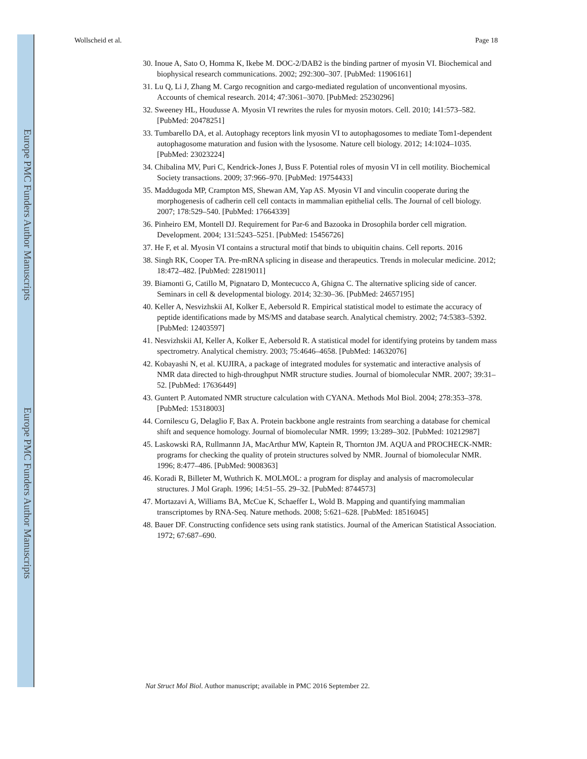Europe PMC Funders Author Manuscripts
Europe PMC Funders Author Manuscripts
Wollscheid et al. Page 18
30. Inoue A, Sato O, Homma K, Ikebe M. DOC-2/DAB2 is the binding partner of myosin VI. Biochemical and biophysical research communications. 2002; 292:300–307. [PubMed: 11906161]
31. Lu Q, Li J, Zhang M. Cargo recognition and cargo-mediated regulation of unconventional myosins. Accounts of chemical research. 2014; 47:3061–3070. [PubMed: 25230296]
32. Sweeney HL, Houdusse A. Myosin VI rewrites the rules for myosin motors. Cell. 2010; 141:573–582. [PubMed: 20478251]
33. Tumbarello DA, et al. Autophagy receptors link myosin VI to autophagosomes to mediate Tom1-dependent autophagosome maturation and fusion with the lysosome. Nature cell biology. 2012; 14:1024–1035. [PubMed: 23023224]
34. Chibalina MV, Puri C, Kendrick-Jones J, Buss F. Potential roles of myosin VI in cell motility. Biochemical Society transactions. 2009; 37:966–970. [PubMed: 19754433]
35. Maddugoda MP, Crampton MS, Shewan AM, Yap AS. Myosin VI and vinculin cooperate during the morphogenesis of cadherin cell cell contacts in mammalian epithelial cells. The Journal of cell biology. 2007; 178:529–540. [PubMed: 17664339]
36. Pinheiro EM, Montell DJ. Requirement for Par-6 and Bazooka in Drosophila border cell migration. Development. 2004; 131:5243–5251. [PubMed: 15456726]
37. He F, et al. Myosin VI contains a structural motif that binds to ubiquitin chains. Cell reports. 2016
38. Singh RK, Cooper TA. Pre-mRNA splicing in disease and therapeutics. Trends in molecular medicine. 2012; 18:472–482. [PubMed: 22819011]
39. Biamonti G, Catillo M, Pignataro D, Montecucco A, Ghigna C. The alternative splicing side of cancer. Seminars in cell & developmental biology. 2014; 32:30–36. [PubMed: 24657195]
40. Keller A, Nesvizhskii AI, Kolker E, Aebersold R. Empirical statistical model to estimate the accuracy of peptide identifications made by MS/MS and database search. Analytical chemistry. 2002; 74:5383–5392. [PubMed: 12403597]
41. Nesvizhskii AI, Keller A, Kolker E, Aebersold R. A statistical model for identifying proteins by tandem mass spectrometry. Analytical chemistry. 2003; 75:4646–4658. [PubMed: 14632076]
42. Kobayashi N, et al. KUJIRA, a package of integrated modules for systematic and interactive analysis of NMR data directed to high-throughput NMR structure studies. Journal of biomolecular NMR. 2007; 39:31–52. [PubMed: 17636449]
43. Guntert P. Automated NMR structure calculation with CYANA. Methods Mol Biol. 2004; 278:353–378. [PubMed: 15318003]
44. Cornilescu G, Delaglio F, Bax A. Protein backbone angle restraints from searching a database for chemical shift and sequence homology. Journal of biomolecular NMR. 1999; 13:289–302. [PubMed: 10212987]
45. Laskowski RA, Rullmannn JA, MacArthur MW, Kaptein R, Thornton JM. AQUA and PROCHECK-NMR: programs for checking the quality of protein structures solved by NMR. Journal of biomolecular NMR. 1996; 8:477–486. [PubMed: 9008363]
46. Koradi R, Billeter M, Wuthrich K. MOLMOL: a program for display and analysis of macromolecular structures. J Mol Graph. 1996; 14:51–55. 29–32. [PubMed: 8744573]
47. Mortazavi A, Williams BA, McCue K, Schaeffer L, Wold B. Mapping and quantifying mammalian transcriptomes by RNA-Seq. Nature methods. 2008; 5:621–628. [PubMed: 18516045]
48. Bauer DF. Constructing confidence sets using rank statistics. Journal of the American Statistical Association. 1972; 67:687–690.
Nat Struct Mol Biol. Author manuscript; available in PMC 2016 September 22.